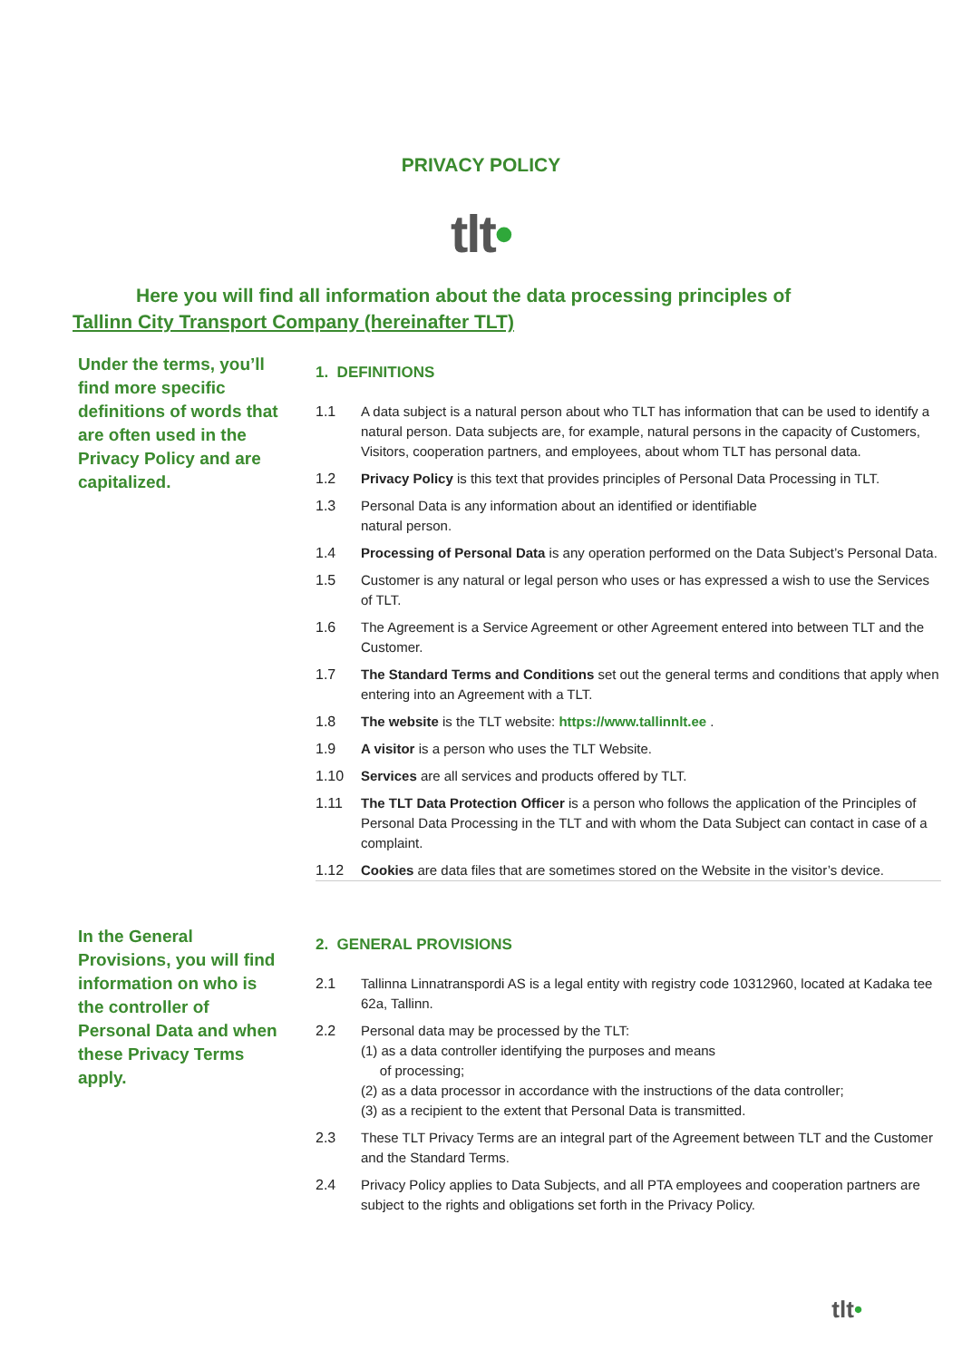PRIVACY POLICY
tlt•
Here you will find all information about the data processing principles of
Tallinn City Transport Company (hereinafter TLT)
Under the terms, you’ll find more specific definitions of words that are often used in the Privacy Policy and are capitalized.
1. DEFINITIONS
1.1 A data subject is a natural person about who TLT has information that can be used to identify a natural person. Data subjects are, for example, natural persons in the capacity of Customers, Visitors, cooperation partners, and employees, about whom TLT has personal data.
1.2 Privacy Policy is this text that provides principles of Personal Data Processing in TLT.
1.3 Personal Data is any information about an identified or identifiable
natural person.
1.4 Processing of Personal Data is any operation performed on the Data Subject’s Personal Data.
1.5 Customer is any natural or legal person who uses or has expressed a wish to use the Services of TLT.
1.6 The Agreement is a Service Agreement or other Agreement entered into between TLT and the Customer.
1.7 The Standard Terms and Conditions set out the general terms and conditions that apply when entering into an Agreement with a TLT.
1.8 The website is the TLT website: https://www.tallinnlt.ee .
1.9 A visitor is a person who uses the TLT Website.
1.10 Services are all services and products offered by TLT.
1.11 The TLT Data Protection Officer is a person who follows the application of the Principles of Personal Data Processing in the TLT and with whom the Data Subject can contact in case of a complaint.
1.12 Cookies are data files that are sometimes stored on the Website in the visitor’s device.
In the General Provisions, you will find information on who is the controller of Personal Data and when these Privacy Terms apply.
2. GENERAL PROVISIONS
2.1 Tallinna Linnatranspordi AS is a legal entity with registry code 10312960, located at Kadaka tee 62a, Tallinn.
2.2 Personal data may be processed by the TLT:
(1) as a data controller identifying the purposes and means
of processing;
(2) as a data processor in accordance with the instructions of the data controller;
(3) as a recipient to the extent that Personal Data is transmitted.
2.3 These TLT Privacy Terms are an integral part of the Agreement between TLT and the Customer
and the Standard Terms.
2.4 Privacy Policy applies to Data Subjects, and all PTA employees and cooperation partners are subject to the rights and obligations set forth in the Privacy Policy.
tlt•